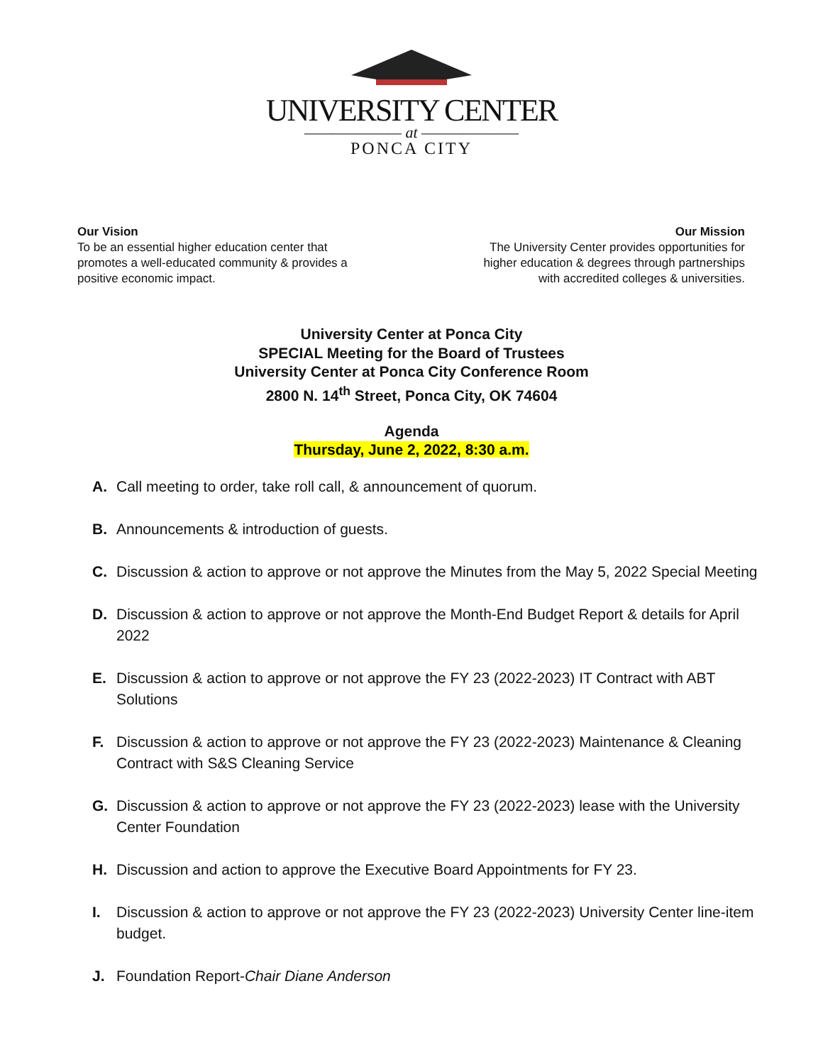UNIVERSITY CENTER
——————— at ———————
PONCA CITY
Our Vision
To be an essential higher education center that
promotes a well-educated community & provides a
positive economic impact.
Our Mission
The University Center provides opportunities for
higher education & degrees through partnerships
with accredited colleges & universities.
University Center at Ponca City
SPECIAL Meeting for the Board of Trustees
University Center at Ponca City Conference Room
2800 N. 14<sup>th</sup> Street, Ponca City, OK 74604
Agenda
Thursday, June 2, 2022, 8:30 a.m.
A. Call meeting to order, take roll call, & announcement of quorum.
B. Announcements & introduction of guests.
C. Discussion & action to approve or not approve the Minutes from the May 5, 2022 Special Meeting
D. Discussion & action to approve or not approve the Month-End Budget Report & details for April 2022
E. Discussion & action to approve or not approve the FY 23 (2022-2023) IT Contract with ABT Solutions
F. Discussion & action to approve or not approve the FY 23 (2022-2023) Maintenance & Cleaning Contract with S&S Cleaning Service
G. Discussion & action to approve or not approve the FY 23 (2022-2023) lease with the University Center Foundation
H. Discussion and action to approve the Executive Board Appointments for FY 23.
I. Discussion & action to approve or not approve the FY 23 (2022-2023) University Center line-item budget.
J. Foundation Report-Chair Diane Anderson